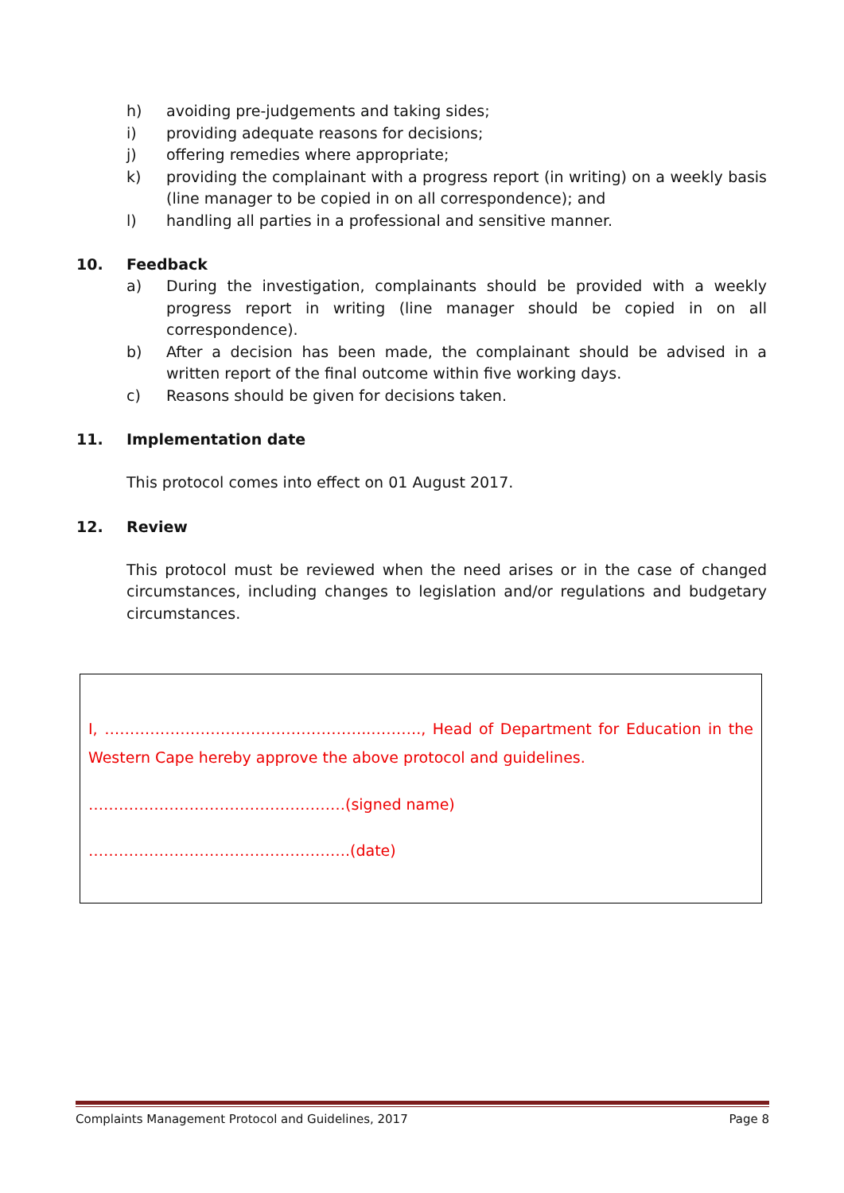h) avoiding pre-judgements and taking sides;
i) providing adequate reasons for decisions;
j) offering remedies where appropriate;
k) providing the complainant with a progress report (in writing) on a weekly basis (line manager to be copied in on all correspondence); and
l) handling all parties in a professional and sensitive manner.
10. Feedback
a) During the investigation, complainants should be provided with a weekly progress report in writing (line manager should be copied in on all correspondence).
b) After a decision has been made, the complainant should be advised in a written report of the final outcome within five working days.
c) Reasons should be given for decisions taken.
11. Implementation date
This protocol comes into effect on 01 August 2017.
12. Review
This protocol must be reviewed when the need arises or in the case of changed circumstances, including changes to legislation and/or regulations and budgetary circumstances.
I, ……………………………………………..………., Head of Department for Education in the Western Cape hereby approve the above protocol and guidelines.
……………………………………………(signed name)
…………………………………………….(date)
Complaints Management Protocol and Guidelines, 2017 Page 8